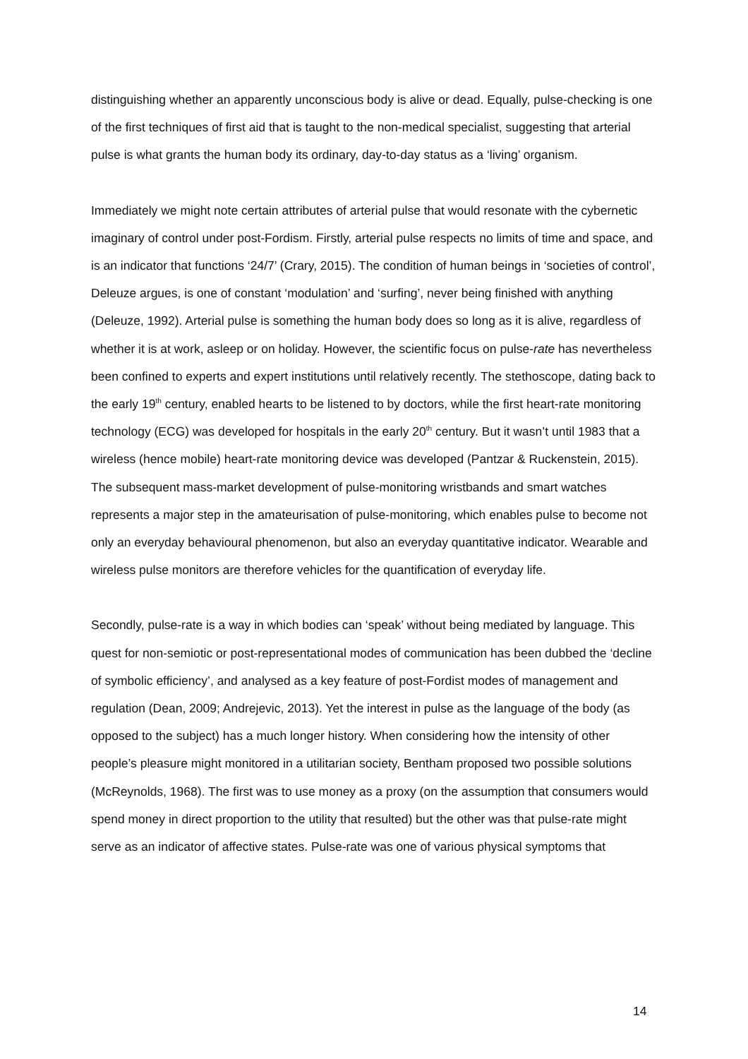distinguishing whether an apparently unconscious body is alive or dead. Equally, pulse-checking is one of the first techniques of first aid that is taught to the non-medical specialist, suggesting that arterial pulse is what grants the human body its ordinary, day-to-day status as a ‘living’ organism.
Immediately we might note certain attributes of arterial pulse that would resonate with the cybernetic imaginary of control under post-Fordism. Firstly, arterial pulse respects no limits of time and space, and is an indicator that functions ‘24/7’ (Crary, 2015). The condition of human beings in ‘societies of control’, Deleuze argues, is one of constant ‘modulation’ and ‘surfing’, never being finished with anything (Deleuze, 1992). Arterial pulse is something the human body does so long as it is alive, regardless of whether it is at work, asleep or on holiday. However, the scientific focus on pulse-rate has nevertheless been confined to experts and expert institutions until relatively recently. The stethoscope, dating back to the early 19<sup>th</sup> century, enabled hearts to be listened to by doctors, while the first heart-rate monitoring technology (ECG) was developed for hospitals in the early 20<sup>th</sup> century. But it wasn’t until 1983 that a wireless (hence mobile) heart-rate monitoring device was developed (Pantzar & Ruckenstein, 2015). The subsequent mass-market development of pulse-monitoring wristbands and smart watches represents a major step in the amateurisation of pulse-monitoring, which enables pulse to become not only an everyday behavioural phenomenon, but also an everyday quantitative indicator. Wearable and wireless pulse monitors are therefore vehicles for the quantification of everyday life.
Secondly, pulse-rate is a way in which bodies can ‘speak’ without being mediated by language. This quest for non-semiotic or post-representational modes of communication has been dubbed the ‘decline of symbolic efficiency’, and analysed as a key feature of post-Fordist modes of management and regulation (Dean, 2009; Andrejevic, 2013). Yet the interest in pulse as the language of the body (as opposed to the subject) has a much longer history. When considering how the intensity of other people’s pleasure might monitored in a utilitarian society, Bentham proposed two possible solutions (McReynolds, 1968). The first was to use money as a proxy (on the assumption that consumers would spend money in direct proportion to the utility that resulted) but the other was that pulse-rate might serve as an indicator of affective states. Pulse-rate was one of various physical symptoms that
14